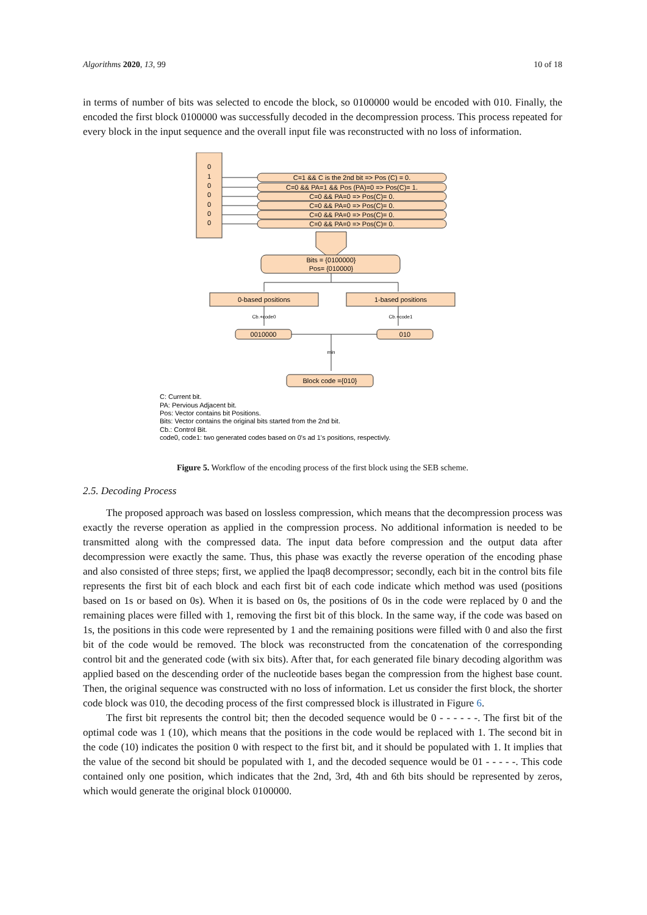Algorithms 2020, 13, 99 10 of 18
in terms of number of bits was selected to encode the block, so 0100000 would be encoded with 010. Finally, the encoded the first block 0100000 was successfully decoded in the decompression process. This process repeated for every block in the input sequence and the overall input file was reconstructed with no loss of information.
0
1
0
0
0
0
0
C=1 && C is the 2nd bit => Pos (C) = 0.
C=0 && PA=1 && Pos (PA)=0 => Pos(C)= 1.
C=0 && PA=0 => Pos(C)= 0.
C=0 && PA=0 => Pos(C)= 0.
C=0 && PA=0 => Pos(C)= 0.
C=0 && PA=0 => Pos(C)= 0.
Bits = {0100000}
Pos= {010000}
0-based positions
1-based positions
Cb.+code0
Cb.+code1
0010000
010
min
Block code ={010}
C: Current bit.
PA: Pervious Adjacent bit.
Pos: Vector contains bit Positions.
Bits: Vector contains the original bits started from the 2nd bit.
Cb.: Control Bit.
code0, code1: two generated codes based on 0's ad 1's positions, respectivly.
Figure 5. Workflow of the encoding process of the first block using the SEB scheme.
2.5. Decoding Process
The proposed approach was based on lossless compression, which means that the decompression process was exactly the reverse operation as applied in the compression process. No additional information is needed to be transmitted along with the compressed data. The input data before compression and the output data after decompression were exactly the same. Thus, this phase was exactly the reverse operation of the encoding phase and also consisted of three steps; first, we applied the lpaq8 decompressor; secondly, each bit in the control bits file represents the first bit of each block and each first bit of each code indicate which method was used (positions based on 1s or based on 0s). When it is based on 0s, the positions of 0s in the code were replaced by 0 and the remaining places were filled with 1, removing the first bit of this block. In the same way, if the code was based on 1s, the positions in this code were represented by 1 and the remaining positions were filled with 0 and also the first bit of the code would be removed. The block was reconstructed from the concatenation of the corresponding control bit and the generated code (with six bits). After that, for each generated file binary decoding algorithm was applied based on the descending order of the nucleotide bases began the compression from the highest base count. Then, the original sequence was constructed with no loss of information. Let us consider the first block, the shorter code block was 010, the decoding process of the first compressed block is illustrated in Figure 6.
The first bit represents the control bit; then the decoded sequence would be 0 - - - - - -. The first bit of the optimal code was 1 (10), which means that the positions in the code would be replaced with 1. The second bit in the code (10) indicates the position 0 with respect to the first bit, and it should be populated with 1. It implies that the value of the second bit should be populated with 1, and the decoded sequence would be 01 - - - - -. This code contained only one position, which indicates that the 2nd, 3rd, 4th and 6th bits should be represented by zeros, which would generate the original block 0100000.